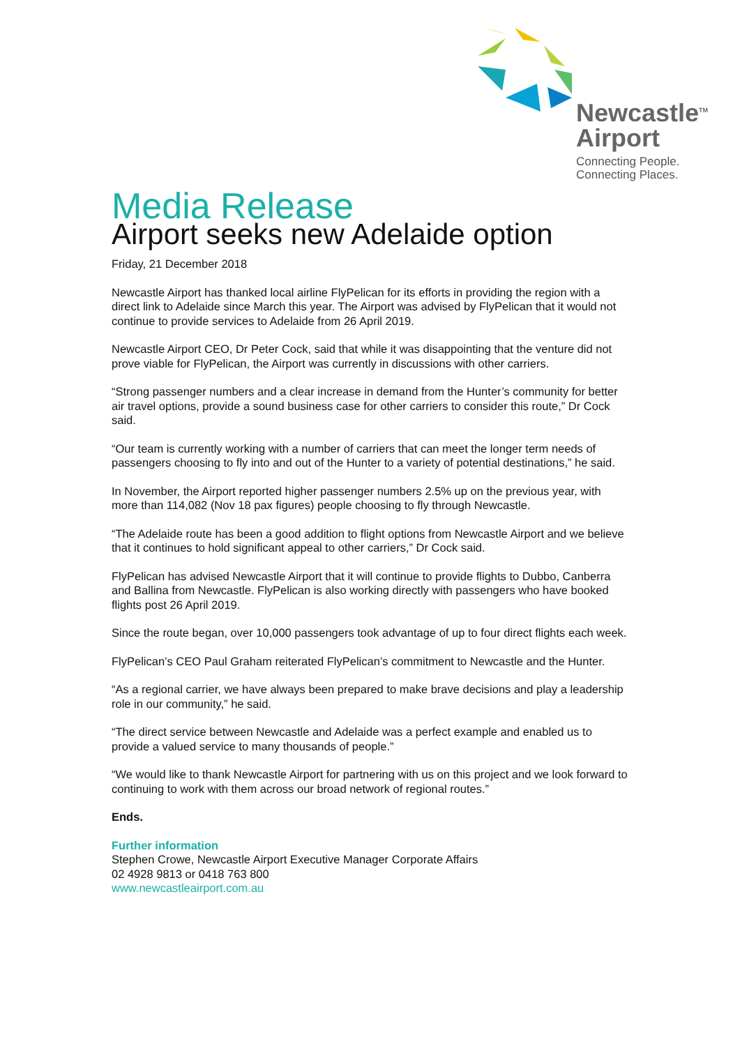Newcastle<sup>TM</sup>
Airport
Connecting People.
Connecting Places.
Media Release
Airport seeks new Adelaide option
Friday, 21 December 2018
Newcastle Airport has thanked local airline FlyPelican for its efforts in providing the region with a direct link to Adelaide since March this year. The Airport was advised by FlyPelican that it would not continue to provide services to Adelaide from 26 April 2019.
Newcastle Airport CEO, Dr Peter Cock, said that while it was disappointing that the venture did not prove viable for FlyPelican, the Airport was currently in discussions with other carriers.
“Strong passenger numbers and a clear increase in demand from the Hunter’s community for better air travel options, provide a sound business case for other carriers to consider this route,” Dr Cock said.
“Our team is currently working with a number of carriers that can meet the longer term needs of passengers choosing to fly into and out of the Hunter to a variety of potential destinations,” he said.
In November, the Airport reported higher passenger numbers 2.5% up on the previous year, with more than 114,082 (Nov 18 pax figures) people choosing to fly through Newcastle.
“The Adelaide route has been a good addition to flight options from Newcastle Airport and we believe that it continues to hold significant appeal to other carriers,” Dr Cock said.
FlyPelican has advised Newcastle Airport that it will continue to provide flights to Dubbo, Canberra and Ballina from Newcastle. FlyPelican is also working directly with passengers who have booked flights post 26 April 2019.
Since the route began, over 10,000 passengers took advantage of up to four direct flights each week.
FlyPelican’s CEO Paul Graham reiterated FlyPelican’s commitment to Newcastle and the Hunter.
“As a regional carrier, we have always been prepared to make brave decisions and play a leadership role in our community,” he said.
“The direct service between Newcastle and Adelaide was a perfect example and enabled us to provide a valued service to many thousands of people.”
“We would like to thank Newcastle Airport for partnering with us on this project and we look forward to continuing to work with them across our broad network of regional routes.”
Ends.
Further information
Stephen Crowe, Newcastle Airport Executive Manager Corporate Affairs
02 4928 9813 or 0418 763 800
www.newcastleairport.com.au